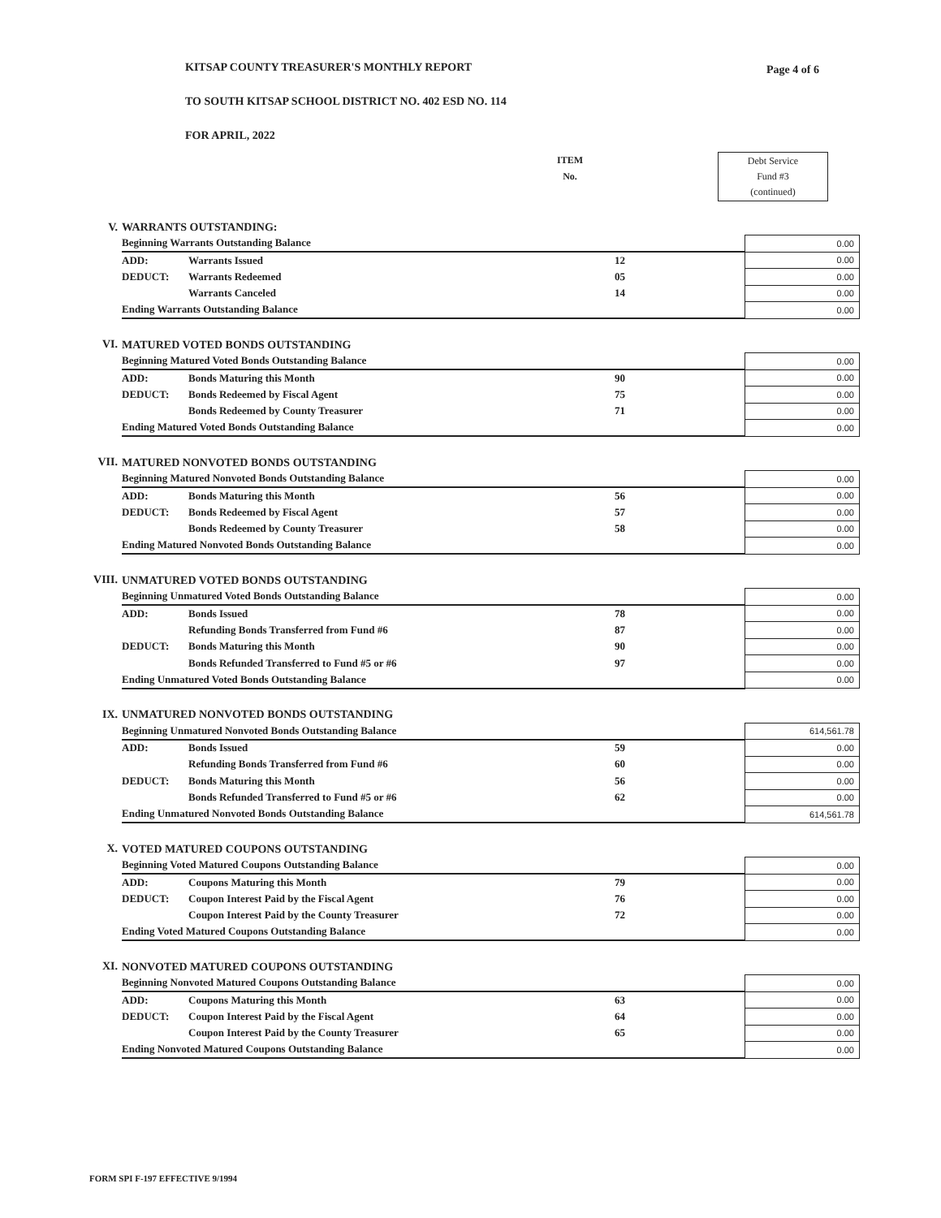Page 4 of 6
KITSAP COUNTY TREASURER'S MONTHLY REPORT
TO SOUTH KITSAP SCHOOL DISTRICT NO. 402 ESD NO. 114
FOR APRIL, 2022
ITEM
No.
Debt Service
Fund #3
(continued)
| V. | WARRANTS OUTSTANDING: | | | |
| | Beginning Warrants Outstanding Balance | | | 0.00 |
| | ADD: | Warrants Issued | 12 | 0.00 |
| | DEDUCT: | Warrants Redeemed | 05 | 0.00 |
| | | Warrants Canceled | 14 | 0.00 |
| | Ending Warrants Outstanding Balance | | | 0.00 |
| VI. | MATURED VOTED BONDS OUTSTANDING | | | |
| | Beginning Matured Voted Bonds Outstanding Balance | | | 0.00 |
| | ADD: | Bonds Maturing this Month | 90 | 0.00 |
| | DEDUCT: | Bonds Redeemed by Fiscal Agent | 75 | 0.00 |
| | | Bonds Redeemed by County Treasurer | 71 | 0.00 |
| | Ending Matured Voted Bonds Outstanding Balance | | | 0.00 |
| VII. | MATURED NONVOTED BONDS OUTSTANDING | | | |
| | Beginning Matured Nonvoted Bonds Outstanding Balance | | | 0.00 |
| | ADD: | Bonds Maturing this Month | 56 | 0.00 |
| | DEDUCT: | Bonds Redeemed by Fiscal Agent | 57 | 0.00 |
| | | Bonds Redeemed by County Treasurer | 58 | 0.00 |
| | Ending Matured Nonvoted Bonds Outstanding Balance | | | 0.00 |
| VIII. | UNMATURED VOTED BONDS OUTSTANDING | | | |
| | Beginning Unmatured Voted Bonds Outstanding Balance | | | 0.00 |
| | ADD: | Bonds Issued | 78 | 0.00 |
| | | Refunding Bonds Transferred from Fund #6 | 87 | 0.00 |
| | DEDUCT: | Bonds Maturing this Month | 90 | 0.00 |
| | | Bonds Refunded Transferred to Fund #5 or #6 | 97 | 0.00 |
| | Ending Unmatured Voted Bonds Outstanding Balance | | | 0.00 |
| IX. | UNMATURED NONVOTED BONDS OUTSTANDING | | | |
| | Beginning Unmatured Nonvoted Bonds Outstanding Balance | | | 614,561.78 |
| | ADD: | Bonds Issued | 59 | 0.00 |
| | | Refunding Bonds Transferred from Fund #6 | 60 | 0.00 |
| | DEDUCT: | Bonds Maturing this Month | 56 | 0.00 |
| | | Bonds Refunded Transferred to Fund #5 or #6 | 62 | 0.00 |
| | Ending Unmatured Nonvoted Bonds Outstanding Balance | | | 614,561.78 |
| X. | VOTED MATURED COUPONS OUTSTANDING | | | |
| | Beginning Voted Matured Coupons Outstanding Balance | | | 0.00 |
| | ADD: | Coupons Maturing this Month | 79 | 0.00 |
| | DEDUCT: | Coupon Interest Paid by the Fiscal Agent | 76 | 0.00 |
| | | Coupon Interest Paid by the County Treasurer | 72 | 0.00 |
| | Ending Voted Matured Coupons Outstanding Balance | | | 0.00 |
| XI. | NONVOTED MATURED COUPONS OUTSTANDING | | | |
| | Beginning Nonvoted Matured Coupons Outstanding Balance | | | 0.00 |
| | ADD: | Coupons Maturing this Month | 63 | 0.00 |
| | DEDUCT: | Coupon Interest Paid by the Fiscal Agent | 64 | 0.00 |
| | | Coupon Interest Paid by the County Treasurer | 65 | 0.00 |
| | Ending Nonvoted Matured Coupons Outstanding Balance | | | 0.00 |
FORM SPI F-197 EFFECTIVE 9/1994